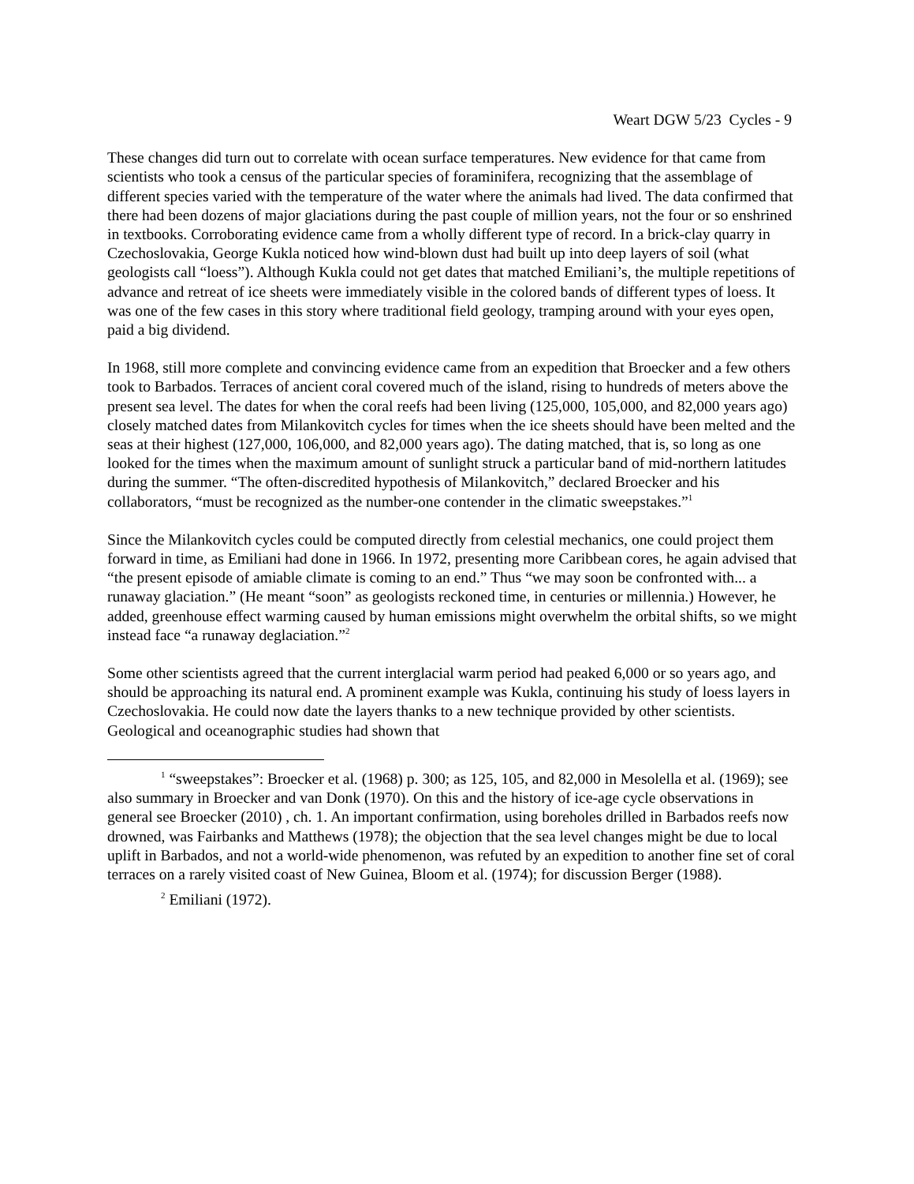Weart DGW 5/23 Cycles - 9
These changes did turn out to correlate with ocean surface temperatures. New evidence for that came from scientists who took a census of the particular species of foraminifera, recognizing that the assemblage of different species varied with the temperature of the water where the animals had lived. The data confirmed that there had been dozens of major glaciations during the past couple of million years, not the four or so enshrined in textbooks. Corroborating evidence came from a wholly different type of record. In a brick-clay quarry in Czechoslovakia, George Kukla noticed how wind-blown dust had built up into deep layers of soil (what geologists call “loess”). Although Kukla could not get dates that matched Emiliani’s, the multiple repetitions of advance and retreat of ice sheets were immediately visible in the colored bands of different types of loess. It was one of the few cases in this story where traditional field geology, tramping around with your eyes open, paid a big dividend.
In 1968, still more complete and convincing evidence came from an expedition that Broecker and a few others took to Barbados. Terraces of ancient coral covered much of the island, rising to hundreds of meters above the present sea level. The dates for when the coral reefs had been living (125,000, 105,000, and 82,000 years ago) closely matched dates from Milankovitch cycles for times when the ice sheets should have been melted and the seas at their highest (127,000, 106,000, and 82,000 years ago). The dating matched, that is, so long as one looked for the times when the maximum amount of sunlight struck a particular band of mid-northern latitudes during the summer. “The often-discredited hypothesis of Milankovitch,” declared Broecker and his collaborators, “must be recognized as the number-one contender in the climatic sweepstakes.”<sup>1</sup>
Since the Milankovitch cycles could be computed directly from celestial mechanics, one could project them forward in time, as Emiliani had done in 1966. In 1972, presenting more Caribbean cores, he again advised that “the present episode of amiable climate is coming to an end.” Thus “we may soon be confronted with... a runaway glaciation.” (He meant “soon” as geologists reckoned time, in centuries or millennia.) However, he added, greenhouse effect warming caused by human emissions might overwhelm the orbital shifts, so we might instead face “a runaway deglaciation.”<sup>2</sup>
Some other scientists agreed that the current interglacial warm period had peaked 6,000 or so years ago, and should be approaching its natural end. A prominent example was Kukla, continuing his study of loess layers in Czechoslovakia. He could now date the layers thanks to a new technique provided by other scientists. Geological and oceanographic studies had shown that
<sup>1</sup> “sweepstakes”: Broecker et al. (1968) p. 300; as 125, 105, and 82,000 in Mesolella et al. (1969); see also summary in Broecker and van Donk (1970). On this and the history of ice-age cycle observations in general see Broecker (2010) , ch. 1. An important confirmation, using boreholes drilled in Barbados reefs now drowned, was Fairbanks and Matthews (1978); the objection that the sea level changes might be due to local uplift in Barbados, and not a world-wide phenomenon, was refuted by an expedition to another fine set of coral terraces on a rarely visited coast of New Guinea, Bloom et al. (1974); for discussion Berger (1988).
<sup>2</sup> Emiliani (1972).